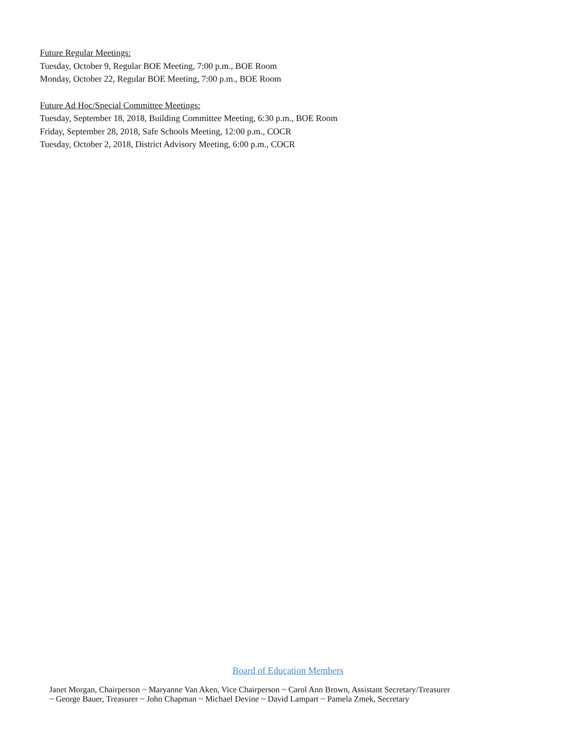Future Regular Meetings:
Tuesday, October 9, Regular BOE Meeting, 7:00 p.m., BOE Room
Monday, October 22, Regular BOE Meeting, 7:00 p.m., BOE Room
Future Ad Hoc/Special Committee Meetings:
Tuesday, September 18, 2018, Building Committee Meeting, 6:30 p.m., BOE Room
Friday, September 28, 2018, Safe Schools Meeting, 12:00 p.m., COCR
Tuesday, October 2, 2018, District Advisory Meeting, 6:00 p.m., COCR
Board of Education Members
Janet Morgan, Chairperson ~ Maryanne Van Aken, Vice Chairperson ~ Carol Ann Brown, Assistant Secretary/Treasurer
~ George Bauer, Treasurer ~ John Chapman ~ Michael Devine ~ David Lampart ~ Pamela Zmek, Secretary